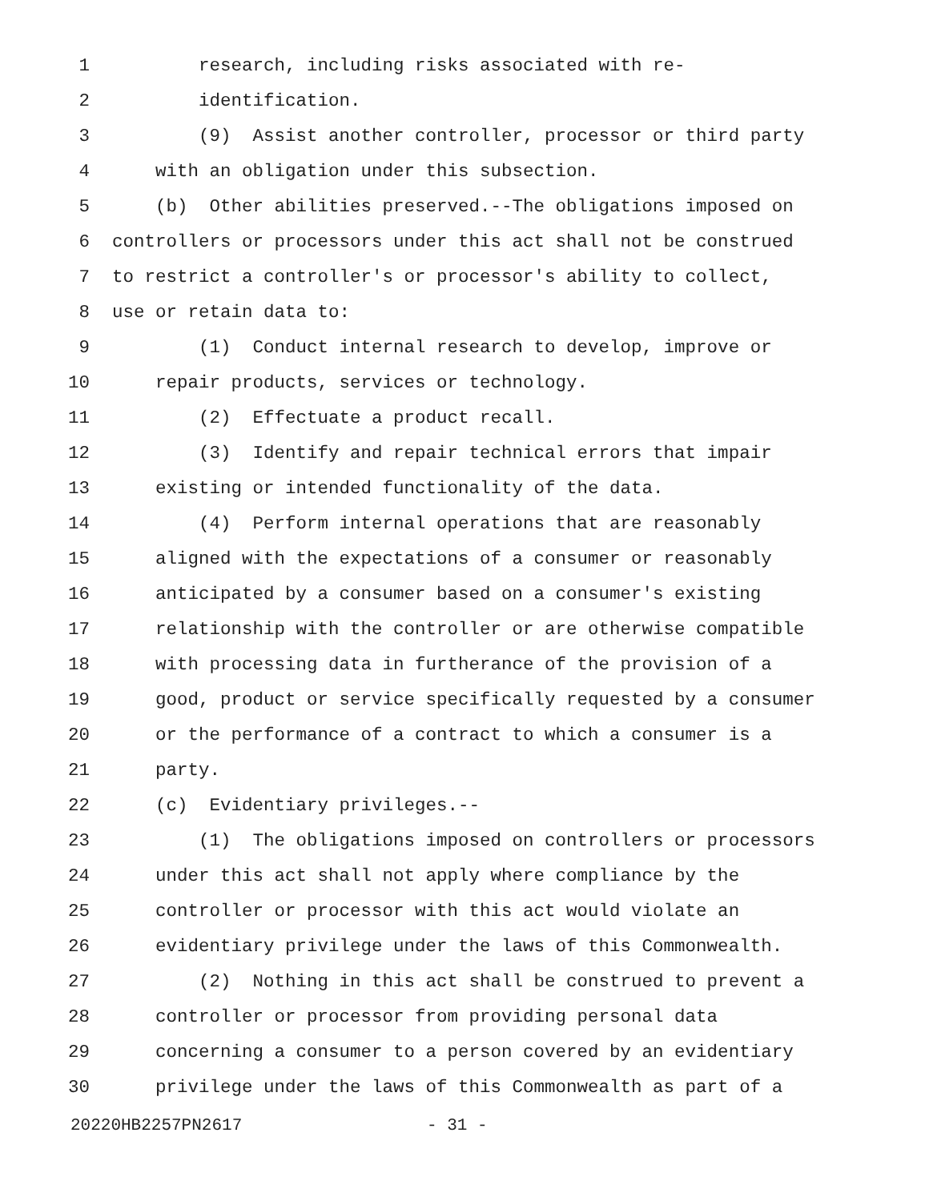1 research, including risks associated with re-
2 identification.
3 (9) Assist another controller, processor or third party
4 with an obligation under this subsection.
5 (b) Other abilities preserved.--The obligations imposed on
6 controllers or processors under this act shall not be construed
7 to restrict a controller's or processor's ability to collect,
8 use or retain data to:
9 (1) Conduct internal research to develop, improve or
10 repair products, services or technology.
11 (2) Effectuate a product recall.
12 (3) Identify and repair technical errors that impair
13 existing or intended functionality of the data.
14 (4) Perform internal operations that are reasonably
15 aligned with the expectations of a consumer or reasonably
16 anticipated by a consumer based on a consumer's existing
17 relationship with the controller or are otherwise compatible
18 with processing data in furtherance of the provision of a
19 good, product or service specifically requested by a consumer
20 or the performance of a contract to which a consumer is a
21 party.
22 (c) Evidentiary privileges.--
23 (1) The obligations imposed on controllers or processors
24 under this act shall not apply where compliance by the
25 controller or processor with this act would violate an
26 evidentiary privilege under the laws of this Commonwealth.
27 (2) Nothing in this act shall be construed to prevent a
28 controller or processor from providing personal data
29 concerning a consumer to a person covered by an evidentiary
30 privilege under the laws of this Commonwealth as part of a
20220HB2257PN2617 - 31 -